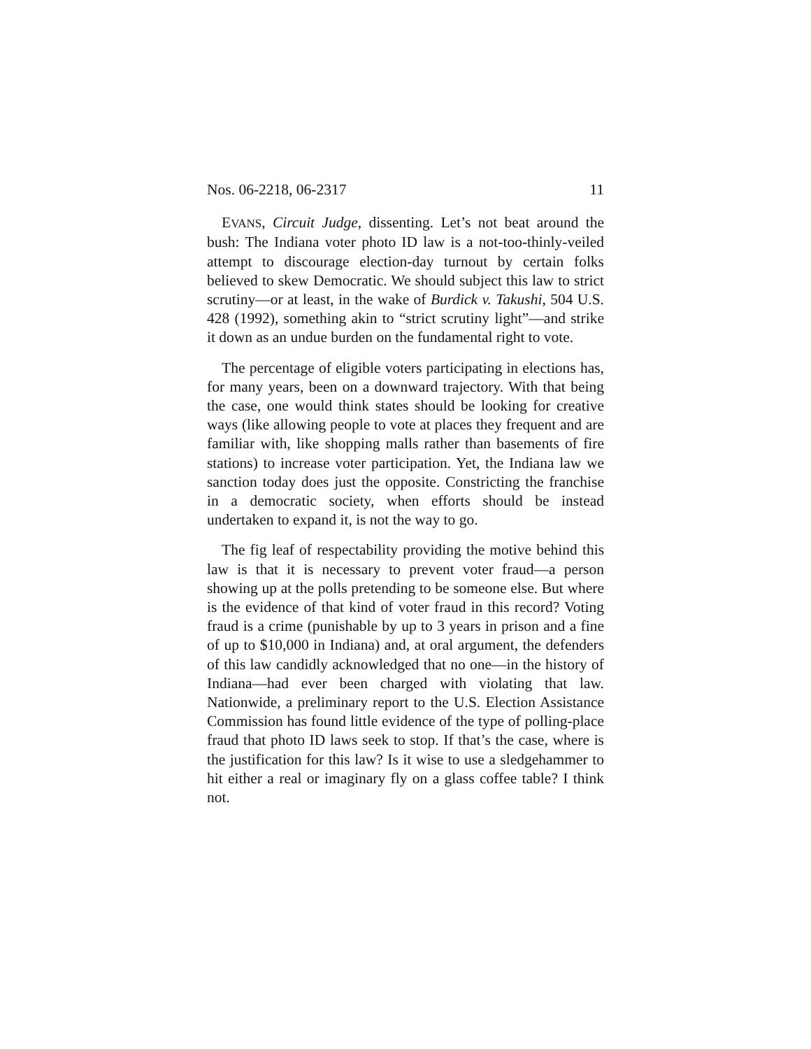Nos. 06-2218, 06-2317 11
EVANS, Circuit Judge, dissenting. Let’s not beat around the bush: The Indiana voter photo ID law is a not-too-thinly-veiled attempt to discourage election-day turnout by certain folks believed to skew Democratic. We should subject this law to strict scrutiny—or at least, in the wake of Burdick v. Takushi, 504 U.S. 428 (1992), something akin to “strict scrutiny light”—and strike it down as an undue burden on the fundamental right to vote.
The percentage of eligible voters participating in elections has, for many years, been on a downward trajectory. With that being the case, one would think states should be looking for creative ways (like allowing people to vote at places they frequent and are familiar with, like shopping malls rather than basements of fire stations) to increase voter participation. Yet, the Indiana law we sanction today does just the opposite. Constricting the franchise in a democratic society, when efforts should be instead undertaken to expand it, is not the way to go.
The fig leaf of respectability providing the motive behind this law is that it is necessary to prevent voter fraud—a person showing up at the polls pretending to be someone else. But where is the evidence of that kind of voter fraud in this record? Voting fraud is a crime (punishable by up to 3 years in prison and a fine of up to $10,000 in Indiana) and, at oral argument, the defenders of this law candidly acknowledged that no one—in the history of Indiana—had ever been charged with violating that law. Nationwide, a preliminary report to the U.S. Election Assistance Commission has found little evidence of the type of polling-place fraud that photo ID laws seek to stop. If that’s the case, where is the justification for this law? Is it wise to use a sledgehammer to hit either a real or imaginary fly on a glass coffee table? I think not.